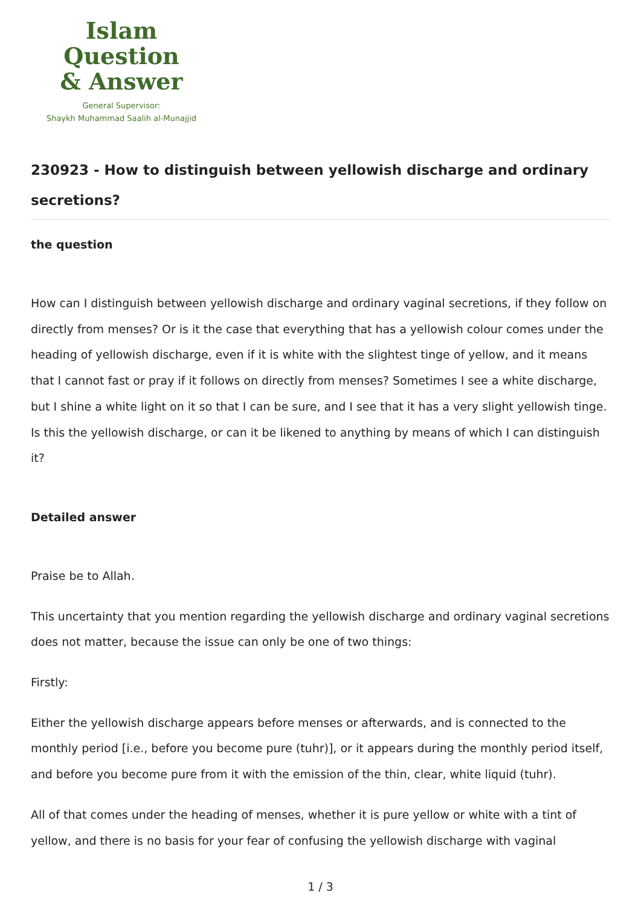Islam Question
& Answer
General Supervisor:
Shaykh Muhammad Saalih al-Munajjid
230923 - How to distinguish between yellowish discharge and ordinary secretions?
the question
How can I distinguish between yellowish discharge and ordinary vaginal secretions, if they follow on directly from menses? Or is it the case that everything that has a yellowish colour comes under the heading of yellowish discharge, even if it is white with the slightest tinge of yellow, and it means that I cannot fast or pray if it follows on directly from menses? Sometimes I see a white discharge, but I shine a white light on it so that I can be sure, and I see that it has a very slight yellowish tinge. Is this the yellowish discharge, or can it be likened to anything by means of which I can distinguish it?
Detailed answer
Praise be to Allah.
This uncertainty that you mention regarding the yellowish discharge and ordinary vaginal secretions does not matter, because the issue can only be one of two things:
Firstly:
Either the yellowish discharge appears before menses or afterwards, and is connected to the monthly period [i.e., before you become pure (tuhr)], or it appears during the monthly period itself, and before you become pure from it with the emission of the thin, clear, white liquid (tuhr).
All of that comes under the heading of menses, whether it is pure yellow or white with a tint of yellow, and there is no basis for your fear of confusing the yellowish discharge with vaginal
1 / 3